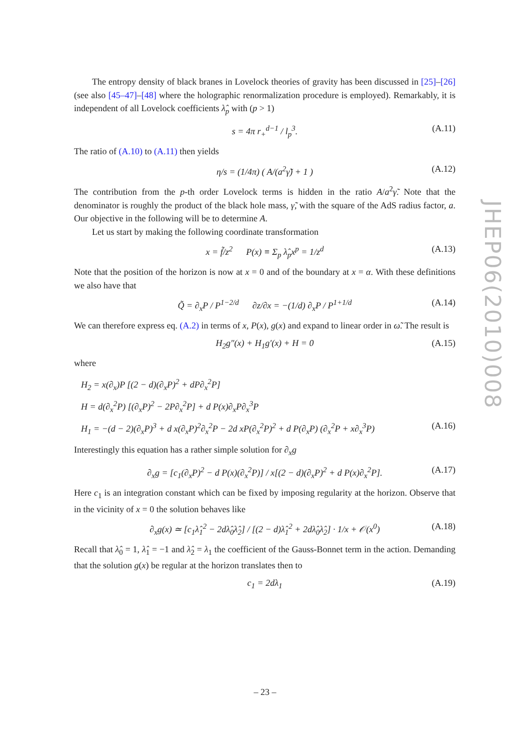The entropy density of black branes in Lovelock theories of gravity has been discussed in [25]–[26] (see also [45–47]–[48] where the holographic renormalization procedure is employed). Remarkably, it is independent of all Lovelock coefficients λ̂<sub>p</sub> with (p > 1)
s = 4π r<sub>+</sub><sup>d−1</sup> / l<sub>p</sub><sup>3</sup>. (A.11)
The ratio of (A.10) to (A.11) then yields
η/s = (1/4π) ( A/(a<sup>2</sup>γ̃) + 1 ) (A.12)
The contribution from the p-th order Lovelock terms is hidden in the ratio A/a<sup>2</sup>γ̃. Note that the denominator is roughly the product of the black hole mass, γ̃, with the square of the AdS radius factor, a. Our objective in the following will be to determine A.
Let us start by making the following coordinate transformation
x = f̃/z<sup>2</sup> P(x) ≡ Σ<sub>p</sub> λ̂<sub>p</sub>x<sup>p</sup> = 1/z<sup>d</sup> (A.13)
Note that the position of the horizon is now at x = 0 and of the boundary at x = α. With these definitions we also have that
Q̃ = ∂<sub>x</sub>P / P<sup>1−2/d</sup> ∂z/∂x = −(1/d) ∂<sub>x</sub>P / P<sup>1+1/d</sup> (A.14)
We can therefore express eq. (A.2) in terms of x, P(x), g(x) and expand to linear order in ω̃. The result is
H<sub>2</sub>g″(x) + H<sub>1</sub>g′(x) + H = 0 (A.15)
where
H<sub>2</sub> = x(∂<sub>x</sub>)P [(2 − d)(∂<sub>x</sub>P)<sup>2</sup> + dP∂<sub>x</sub><sup>2</sup>P]
H = d(∂<sub>x</sub><sup>2</sup>P) [(∂<sub>x</sub>P)<sup>2</sup> − 2P∂<sub>x</sub><sup>2</sup>P] + d P(x)∂<sub>x</sub>P∂<sub>x</sub><sup>3</sup>P
H<sub>1</sub> = −(d − 2)(∂<sub>x</sub>P)<sup>3</sup> + d x(∂<sub>x</sub>P)<sup>2</sup>∂<sub>x</sub><sup>2</sup>P − 2d xP(∂<sub>x</sub><sup>2</sup>P)<sup>2</sup> + d P(∂<sub>x</sub>P) (∂<sub>x</sub><sup>2</sup>P + x∂<sub>x</sub><sup>3</sup>P) (A.16)
Interestingly this equation has a rather simple solution for ∂<sub>x</sub>g
∂<sub>x</sub>g = [c<sub>1</sub>(∂<sub>x</sub>P)<sup>2</sup> − d P(x)(∂<sub>x</sub><sup>2</sup>P)] / x[(2 − d)(∂<sub>x</sub>P)<sup>2</sup> + d P(x)∂<sub>x</sub><sup>2</sup>P]. (A.17)
Here c<sub>1</sub> is an integration constant which can be fixed by imposing regularity at the horizon. Observe that in the vicinity of x = 0 the solution behaves like
∂<sub>x</sub>g(x) ≃ [c<sub>1</sub>λ̂<sub>1</sub><sup>2</sup> − 2dλ̂<sub>0</sub>λ̂<sub>2</sub>] / [(2 − d)λ̂<sub>1</sub><sup>2</sup> + 2dλ̂<sub>0</sub>λ̂<sub>2</sub>] · 1/x + 𝒪(x<sup>0</sup>) (A.18)
Recall that λ̂<sub>0</sub> = 1, λ̂<sub>1</sub> = −1 and λ̂<sub>2</sub> = λ<sub>1</sub> the coefficient of the Gauss-Bonnet term in the action. Demanding that the solution g(x) be regular at the horizon translates then to
c<sub>1</sub> = 2dλ<sub>1</sub> (A.19)
JHEP06(2010)008
– 23 –